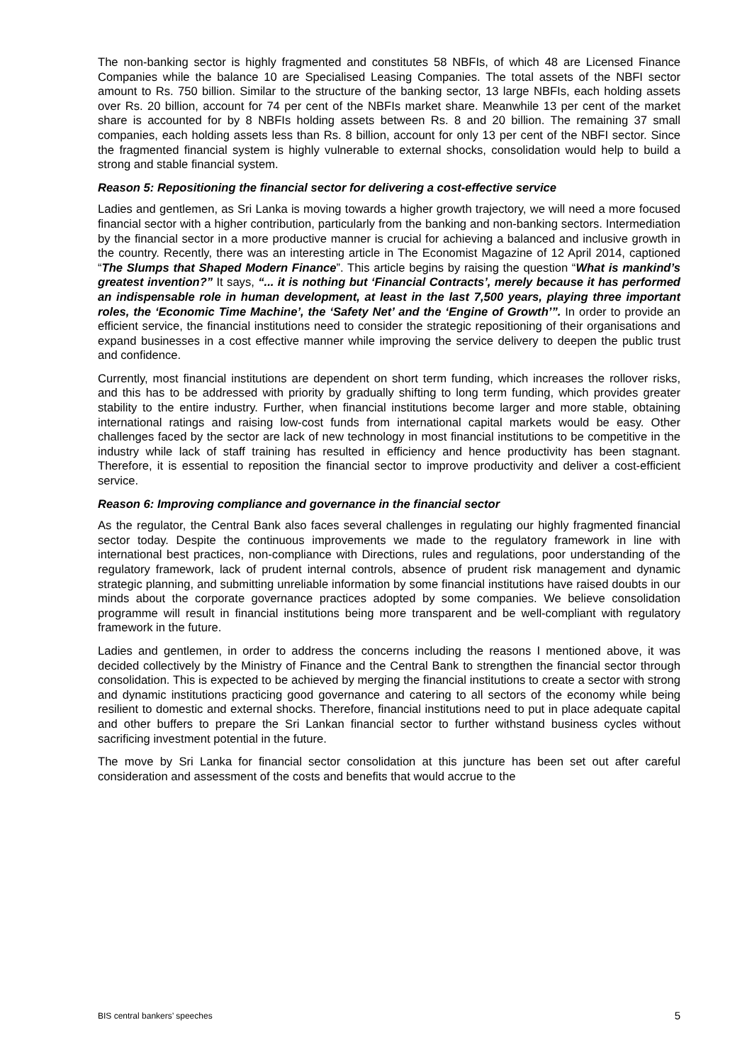The non-banking sector is highly fragmented and constitutes 58 NBFIs, of which 48 are Licensed Finance Companies while the balance 10 are Specialised Leasing Companies. The total assets of the NBFI sector amount to Rs. 750 billion. Similar to the structure of the banking sector, 13 large NBFIs, each holding assets over Rs. 20 billion, account for 74 per cent of the NBFIs market share. Meanwhile 13 per cent of the market share is accounted for by 8 NBFIs holding assets between Rs. 8 and 20 billion. The remaining 37 small companies, each holding assets less than Rs. 8 billion, account for only 13 per cent of the NBFI sector. Since the fragmented financial system is highly vulnerable to external shocks, consolidation would help to build a strong and stable financial system.
Reason 5: Repositioning the financial sector for delivering a cost-effective service
Ladies and gentlemen, as Sri Lanka is moving towards a higher growth trajectory, we will need a more focused financial sector with a higher contribution, particularly from the banking and non-banking sectors. Intermediation by the financial sector in a more productive manner is crucial for achieving a balanced and inclusive growth in the country. Recently, there was an interesting article in The Economist Magazine of 12 April 2014, captioned “The Slumps that Shaped Modern Finance”. This article begins by raising the question “What is mankind’s greatest invention?” It says, “... it is nothing but ‘Financial Contracts’, merely because it has performed an indispensable role in human development, at least in the last 7,500 years, playing three important roles, the ‘Economic Time Machine’, the ‘Safety Net’ and the ‘Engine of Growth’”. In order to provide an efficient service, the financial institutions need to consider the strategic repositioning of their organisations and expand businesses in a cost effective manner while improving the service delivery to deepen the public trust and confidence.
Currently, most financial institutions are dependent on short term funding, which increases the rollover risks, and this has to be addressed with priority by gradually shifting to long term funding, which provides greater stability to the entire industry. Further, when financial institutions become larger and more stable, obtaining international ratings and raising low-cost funds from international capital markets would be easy. Other challenges faced by the sector are lack of new technology in most financial institutions to be competitive in the industry while lack of staff training has resulted in efficiency and hence productivity has been stagnant. Therefore, it is essential to reposition the financial sector to improve productivity and deliver a cost-efficient service.
Reason 6: Improving compliance and governance in the financial sector
As the regulator, the Central Bank also faces several challenges in regulating our highly fragmented financial sector today. Despite the continuous improvements we made to the regulatory framework in line with international best practices, non-compliance with Directions, rules and regulations, poor understanding of the regulatory framework, lack of prudent internal controls, absence of prudent risk management and dynamic strategic planning, and submitting unreliable information by some financial institutions have raised doubts in our minds about the corporate governance practices adopted by some companies. We believe consolidation programme will result in financial institutions being more transparent and be well-compliant with regulatory framework in the future.
Ladies and gentlemen, in order to address the concerns including the reasons I mentioned above, it was decided collectively by the Ministry of Finance and the Central Bank to strengthen the financial sector through consolidation. This is expected to be achieved by merging the financial institutions to create a sector with strong and dynamic institutions practicing good governance and catering to all sectors of the economy while being resilient to domestic and external shocks. Therefore, financial institutions need to put in place adequate capital and other buffers to prepare the Sri Lankan financial sector to further withstand business cycles without sacrificing investment potential in the future.
The move by Sri Lanka for financial sector consolidation at this juncture has been set out after careful consideration and assessment of the costs and benefits that would accrue to the
BIS central bankers’ speeches 5